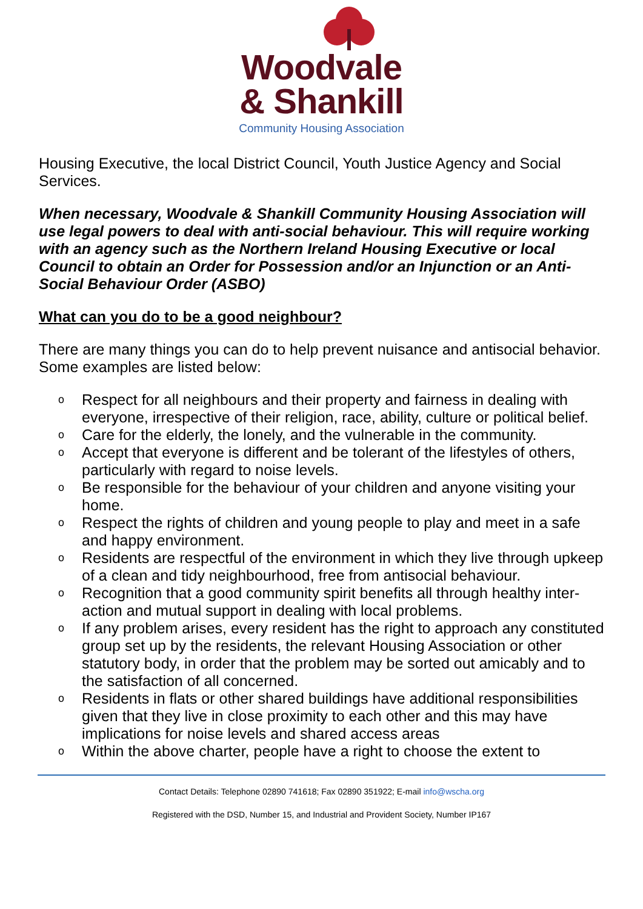Woodvale
& Shankill
Community Housing Association
Housing Executive, the local District Council, Youth Justice Agency and Social Services.
When necessary, Woodvale & Shankill Community Housing Association will use legal powers to deal with anti-social behaviour. This will require working with an agency such as the Northern Ireland Housing Executive or local Council to obtain an Order for Possession and/or an Injunction or an Anti-Social Behaviour Order (ASBO)
What can you do to be a good neighbour?
There are many things you can do to help prevent nuisance and antisocial behavior. Some examples are listed below:
o Respect for all neighbours and their property and fairness in dealing with everyone, irrespective of their religion, race, ability, culture or political belief.
o Care for the elderly, the lonely, and the vulnerable in the community.
o Accept that everyone is different and be tolerant of the lifestyles of others, particularly with regard to noise levels.
o Be responsible for the behaviour of your children and anyone visiting your home.
o Respect the rights of children and young people to play and meet in a safe and happy environment.
o Residents are respectful of the environment in which they live through upkeep of a clean and tidy neighbourhood, free from antisocial behaviour.
o Recognition that a good community spirit benefits all through healthy inter-action and mutual support in dealing with local problems.
o If any problem arises, every resident has the right to approach any constituted group set up by the residents, the relevant Housing Association or other statutory body, in order that the problem may be sorted out amicably and to the satisfaction of all concerned.
o Residents in flats or other shared buildings have additional responsibilities given that they live in close proximity to each other and this may have implications for noise levels and shared access areas
o Within the above charter, people have a right to choose the extent to
Contact Details: Telephone 02890 741618; Fax 02890 351922; E-mail info@wscha.org
Registered with the DSD, Number 15, and Industrial and Provident Society, Number IP167